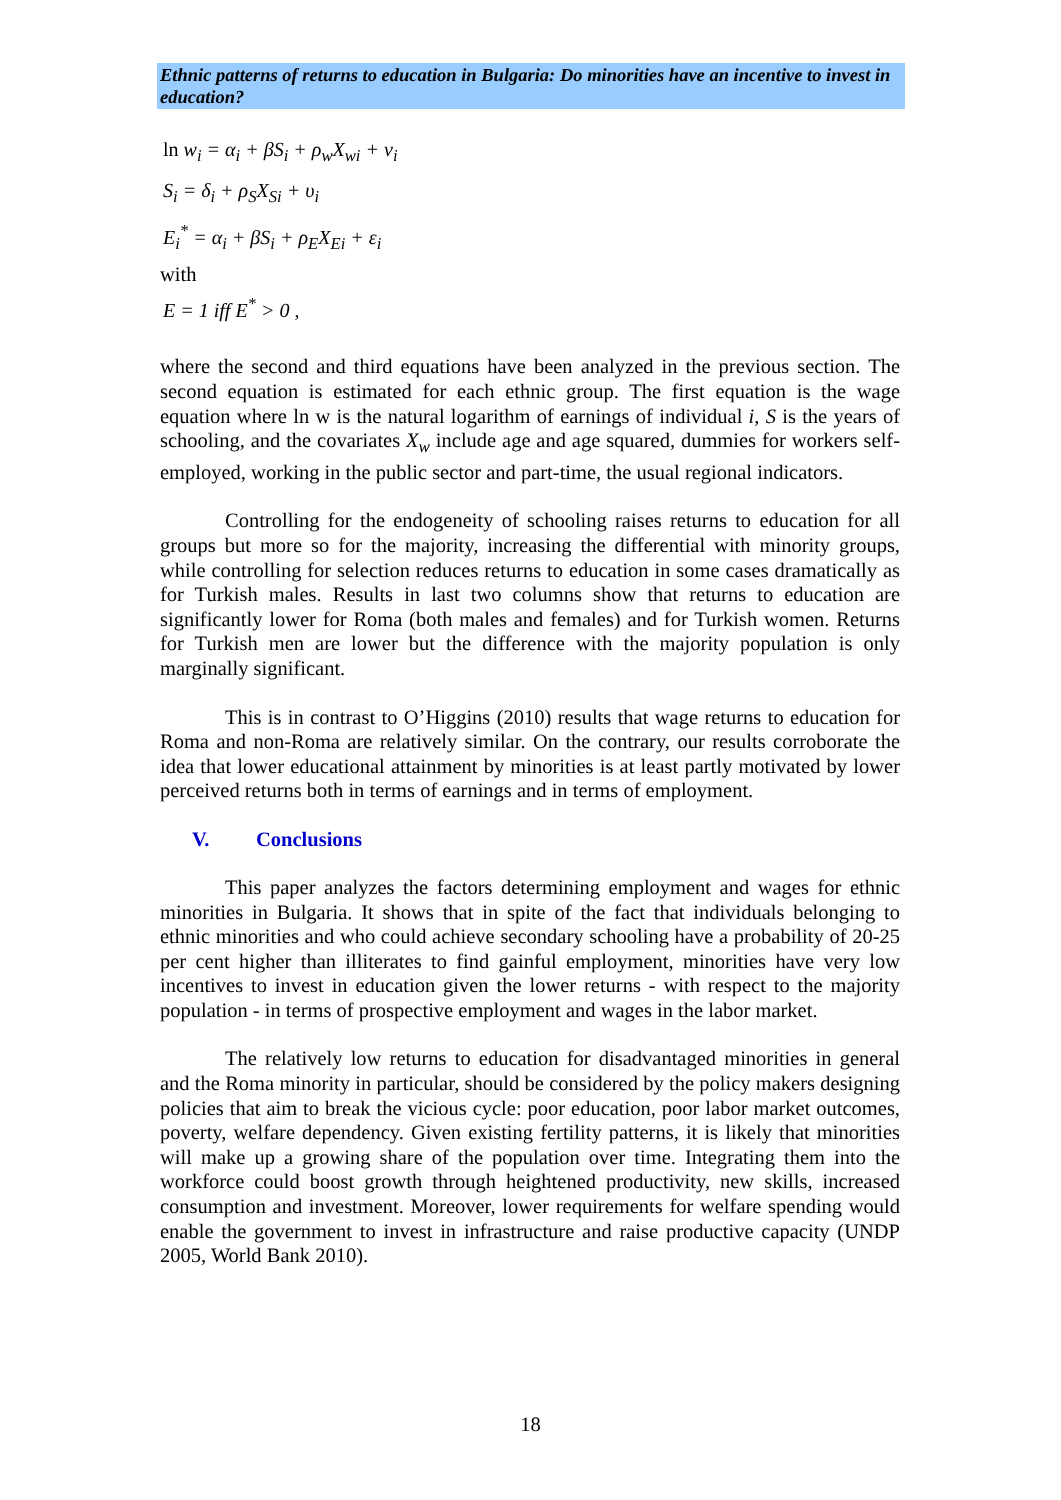Ethnic patterns of returns to education in Bulgaria: Do minorities have an incentive to invest in education?
ln w<sub>i</sub> = α<sub>i</sub> + βS<sub>i</sub> + ρ<sub>w</sub>X<sub>wi</sub> + ν<sub>i</sub>
S<sub>i</sub> = δ<sub>i</sub> + ρ<sub>S</sub>X<sub>Si</sub> + υ<sub>i</sub>
E<sub>i</sub><sup>*</sup> = α<sub>i</sub> + βS<sub>i</sub> + ρ<sub>E</sub>X<sub>Ei</sub> + ε<sub>i</sub>
with
E = 1 iff E<sup>*</sup> > 0 ,
where the second and third equations have been analyzed in the previous section. The second equation is estimated for each ethnic group. The first equation is the wage equation where ln w is the natural logarithm of earnings of individual i, S is the years of schooling, and the covariates X<sub>w</sub> include age and age squared, dummies for workers self-employed, working in the public sector and part-time, the usual regional indicators.
Controlling for the endogeneity of schooling raises returns to education for all groups but more so for the majority, increasing the differential with minority groups, while controlling for selection reduces returns to education in some cases dramatically as for Turkish males. Results in last two columns show that returns to education are significantly lower for Roma (both males and females) and for Turkish women. Returns for Turkish men are lower but the difference with the majority population is only marginally significant.
This is in contrast to O’Higgins (2010) results that wage returns to education for Roma and non-Roma are relatively similar. On the contrary, our results corroborate the idea that lower educational attainment by minorities is at least partly motivated by lower perceived returns both in terms of earnings and in terms of employment.
V. Conclusions
This paper analyzes the factors determining employment and wages for ethnic minorities in Bulgaria. It shows that in spite of the fact that individuals belonging to ethnic minorities and who could achieve secondary schooling have a probability of 20-25 per cent higher than illiterates to find gainful employment, minorities have very low incentives to invest in education given the lower returns - with respect to the majority population - in terms of prospective employment and wages in the labor market.
The relatively low returns to education for disadvantaged minorities in general and the Roma minority in particular, should be considered by the policy makers designing policies that aim to break the vicious cycle: poor education, poor labor market outcomes, poverty, welfare dependency. Given existing fertility patterns, it is likely that minorities will make up a growing share of the population over time. Integrating them into the workforce could boost growth through heightened productivity, new skills, increased consumption and investment. Moreover, lower requirements for welfare spending would enable the government to invest in infrastructure and raise productive capacity (UNDP 2005, World Bank 2010).
18